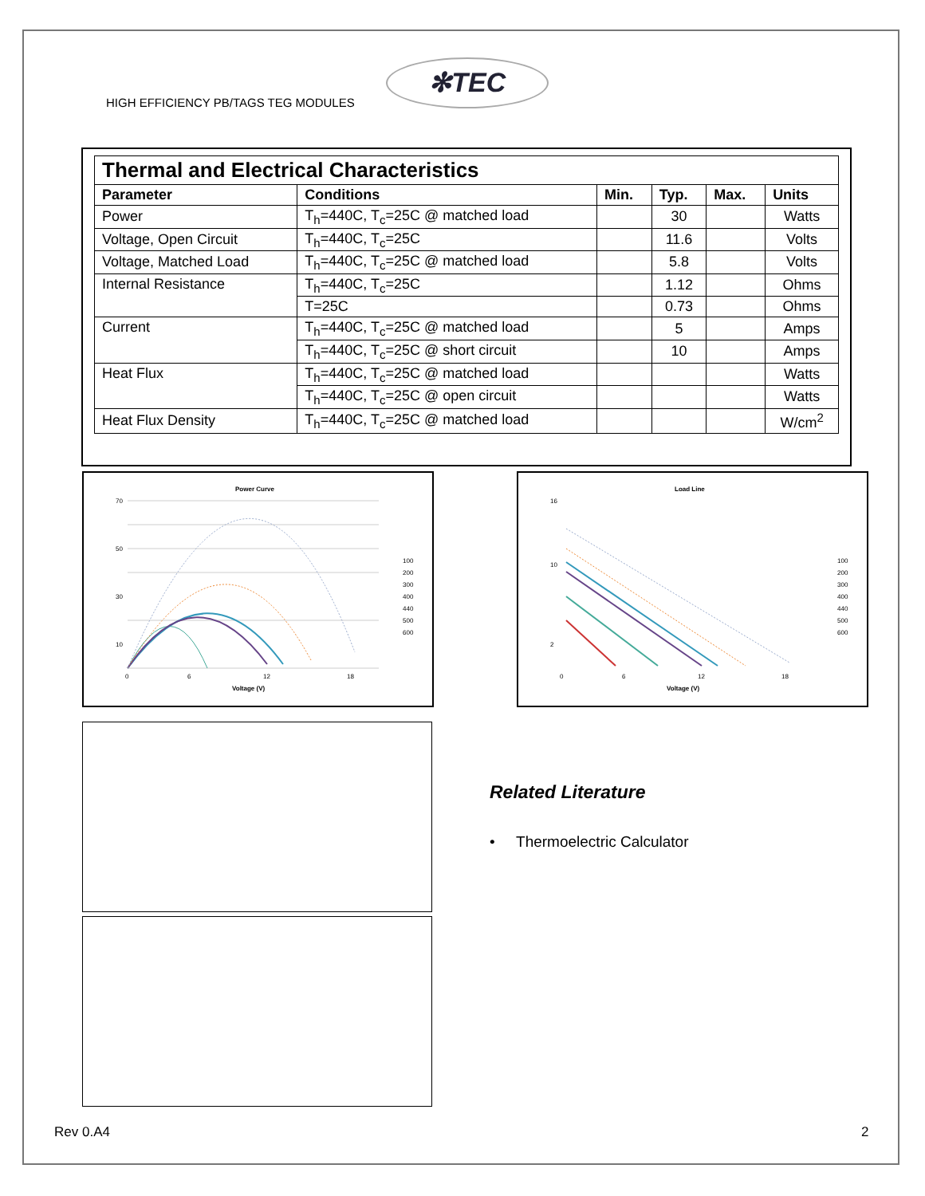HIGH EFFICIENCY PB/TAGS TEG MODULES
✻TEC
| Thermal and Electrical Characteristics | | | | | |
| Parameter | Conditions | Min. | Typ. | Max. | Units |
| Power | T<sub>h</sub>=440C, T<sub>c</sub>=25C @ matched load | | 30 | | Watts |
| Voltage, Open Circuit | T<sub>h</sub>=440C, T<sub>c</sub>=25C | | 11.6 | | Volts |
| Voltage, Matched Load | T<sub>h</sub>=440C, T<sub>c</sub>=25C @ matched load | | 5.8 | | Volts |
| Internal Resistance | T<sub>h</sub>=440C, T<sub>c</sub>=25C | | 1.12 | | Ohms |
| | T=25C | | 0.73 | | Ohms |
| Current | T<sub>h</sub>=440C, T<sub>c</sub>=25C @ matched load | | 5 | | Amps |
| | T<sub>h</sub>=440C, T<sub>c</sub>=25C @ short circuit | | 10 | | Amps |
| Heat Flux | T<sub>h</sub>=440C, T<sub>c</sub>=25C @ matched load | | | | Watts |
| | T<sub>h</sub>=440C, T<sub>c</sub>=25C @ open circuit | | | | Watts |
| Heat Flux Density | T<sub>h</sub>=440C, T<sub>c</sub>=25C @ matched load | | | | W/cm<sup>2</sup> |
Power Curve
70
50
30
10
0
6
12
18
Voltage (V)
100
200
300
400
440
500
600
Load Line
16
10
2
0
6
12
18
Voltage (V)
100
200
300
400
440
500
600
Related Literature
• Thermoelectric Calculator
Rev 0.A4 2